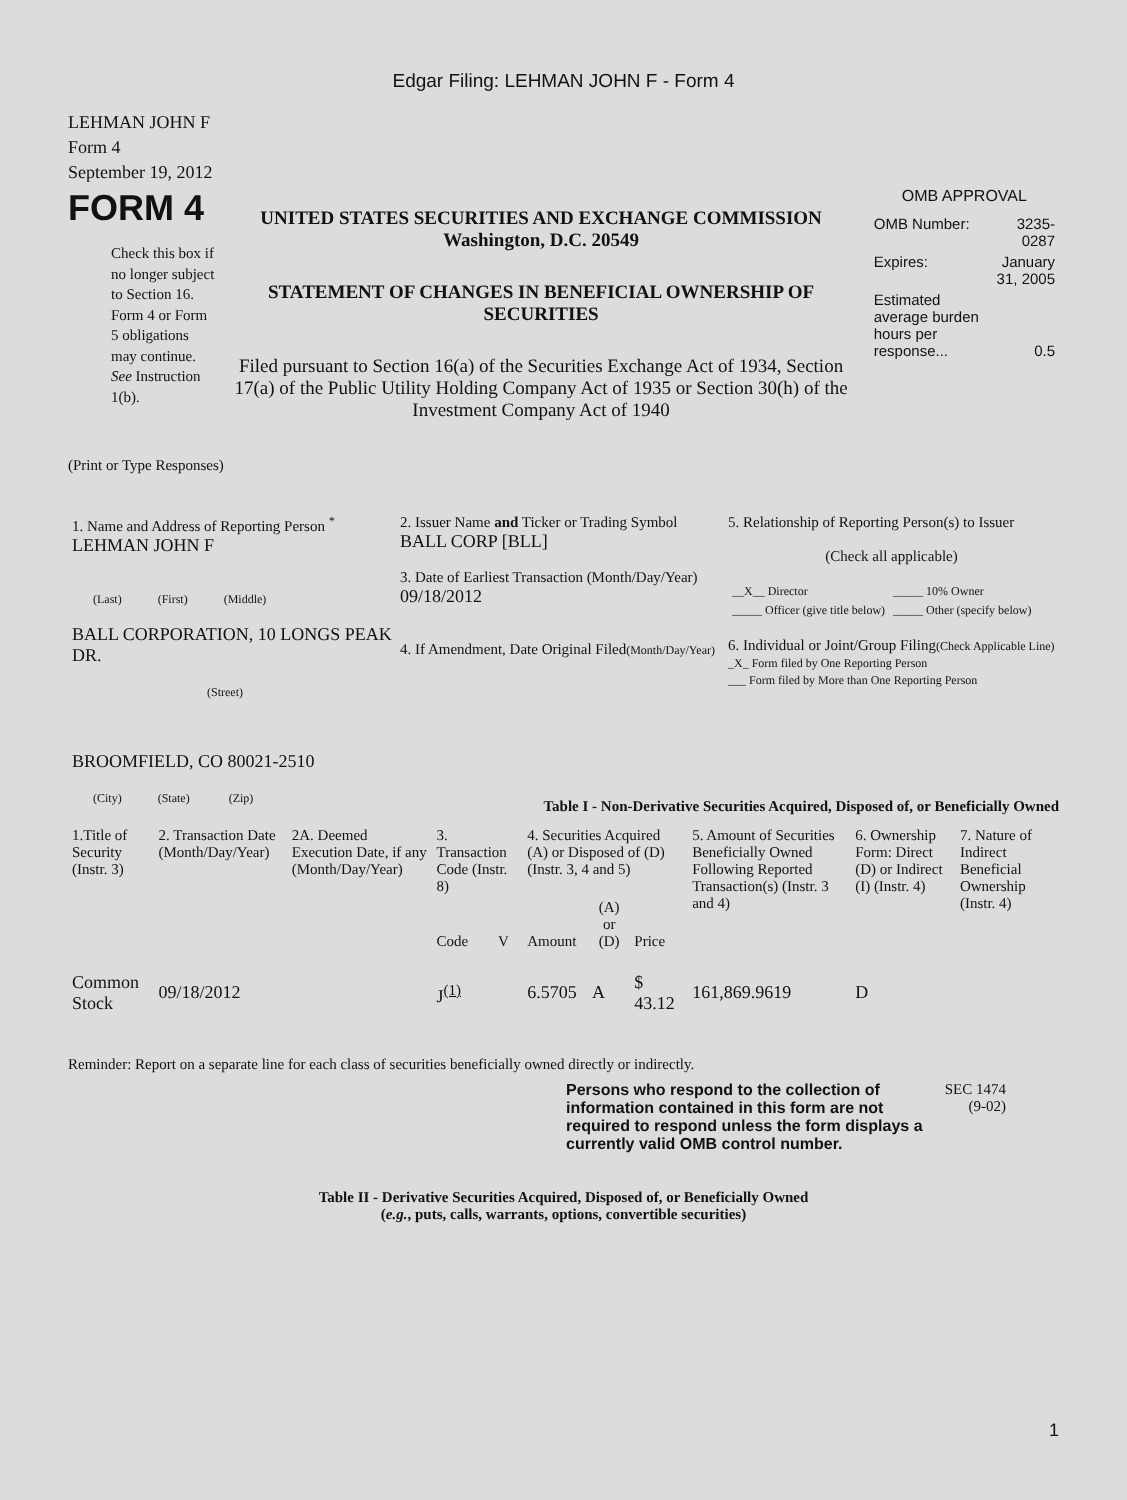Edgar Filing: LEHMAN JOHN F - Form 4
LEHMAN JOHN F
Form 4
September 19, 2012
FORM 4
Check this box if no longer subject to Section 16. Form 4 or Form 5 obligations may continue. See Instruction 1(b).
UNITED STATES SECURITIES AND EXCHANGE COMMISSION
Washington, D.C. 20549
STATEMENT OF CHANGES IN BENEFICIAL OWNERSHIP OF SECURITIES
Filed pursuant to Section 16(a) of the Securities Exchange Act of 1934, Section 17(a) of the Public Utility Holding Company Act of 1935 or Section 30(h) of the Investment Company Act of 1940
OMB APPROVAL
| OMB Number: | 3235-0287 |
| Expires: | January 31, 2005 |
| Estimated average burden hours per response... | 0.5 |
(Print or Type Responses)
| 1. Name and Address of Reporting Person <sup>*</sup> LEHMAN JOHN F (Last) (First) (Middle) BALL CORPORATION, 10 LONGS PEAK DR. (Street) BROOMFIELD, CO 80021-2510 (City) (State) (Zip) | 2. Issuer Name and Ticker or Trading Symbol BALL CORP [BLL] 3. Date of Earliest Transaction (Month/Day/Year) 09/18/2012 4. If Amendment, Date Original Filed (Month/Day/Year) | 5. Relationship of Reporting Person(s) to Issuer (Check all applicable) / __X__ Director / _____ 10% Owner / / _____ Officer (give title below) / _____ Other (specify below) / 6. Individual or Joint/Group Filing (Check Applicable Line) _X_ Form filed by One Reporting Person ___ Form filed by More than One Reporting Person |
Table I - Non-Derivative Securities Acquired, Disposed of, or Beneficially Owned
| 1.Title of Security (Instr. 3) | 2. Transaction Date (Month/Day/Year) | 2A. Deemed Execution Date, if any (Month/Day/Year) | 3. Transaction Code (Instr. 8) | | 4. Securities Acquired (A) or Disposed of (D) (Instr. 3, 4 and 5) | | | 5. Amount of Securities Beneficially Owned Following Reported Transaction(s) (Instr. 3 and 4) | 6. Ownership Form: Direct (D) or Indirect (I) (Instr. 4) | 7. Nature of Indirect Beneficial Ownership (Instr. 4) |
| --- | --- | --- | --- | --- | --- | --- | --- | --- | --- | --- |
| | | | Code | V | Amount | (A) or (D) | Price | | | |
| Common Stock | 09/18/2012 | | J<sup>(1)</sup> | | 6.5705 | A | $ 43.12 | 161,869.9619 | D | |
Reminder: Report on a separate line for each class of securities beneficially owned directly or indirectly.
Persons who respond to the collection of information contained in this form are not required to respond unless the form displays a currently valid OMB control number.
SEC 1474
(9-02)
Table II - Derivative Securities Acquired, Disposed of, or Beneficially Owned
(e.g., puts, calls, warrants, options, convertible securities)
1